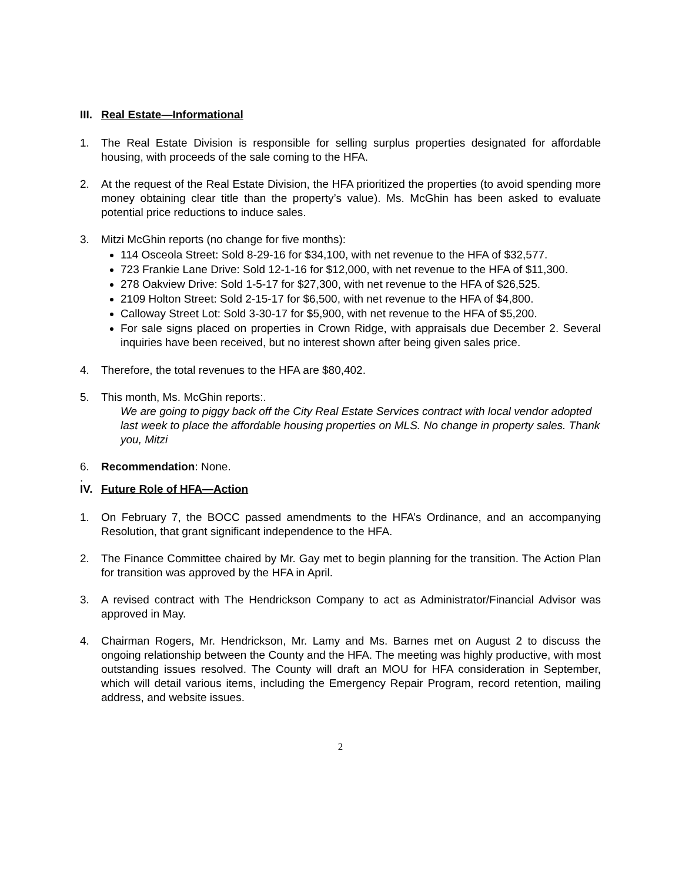III. Real Estate—Informational
1. The Real Estate Division is responsible for selling surplus properties designated for affordable housing, with proceeds of the sale coming to the HFA.
2. At the request of the Real Estate Division, the HFA prioritized the properties (to avoid spending more money obtaining clear title than the property’s value). Ms. McGhin has been asked to evaluate potential price reductions to induce sales.
3. Mitzi McGhin reports (no change for five months):
114 Osceola Street: Sold 8-29-16 for $34,100, with net revenue to the HFA of $32,577.
723 Frankie Lane Drive: Sold 12-1-16 for $12,000, with net revenue to the HFA of $11,300.
278 Oakview Drive: Sold 1-5-17 for $27,300, with net revenue to the HFA of $26,525.
2109 Holton Street: Sold 2-15-17 for $6,500, with net revenue to the HFA of $4,800.
Calloway Street Lot: Sold 3-30-17 for $5,900, with net revenue to the HFA of $5,200.
For sale signs placed on properties in Crown Ridge, with appraisals due December 2. Several inquiries have been received, but no interest shown after being given sales price.
4. Therefore, the total revenues to the HFA are $80,402.
5. This month, Ms. McGhin reports:.
We are going to piggy back off the City Real Estate Services contract with local vendor adopted last week to place the affordable housing properties on MLS. No change in property sales. Thank you, Mitzi
6. Recommendation: None.
.
IV. Future Role of HFA—Action
1. On February 7, the BOCC passed amendments to the HFA’s Ordinance, and an accompanying Resolution, that grant significant independence to the HFA.
2. The Finance Committee chaired by Mr. Gay met to begin planning for the transition. The Action Plan for transition was approved by the HFA in April.
3. A revised contract with The Hendrickson Company to act as Administrator/Financial Advisor was approved in May.
4. Chairman Rogers, Mr. Hendrickson, Mr. Lamy and Ms. Barnes met on August 2 to discuss the ongoing relationship between the County and the HFA. The meeting was highly productive, with most outstanding issues resolved. The County will draft an MOU for HFA consideration in September, which will detail various items, including the Emergency Repair Program, record retention, mailing address, and website issues.
2